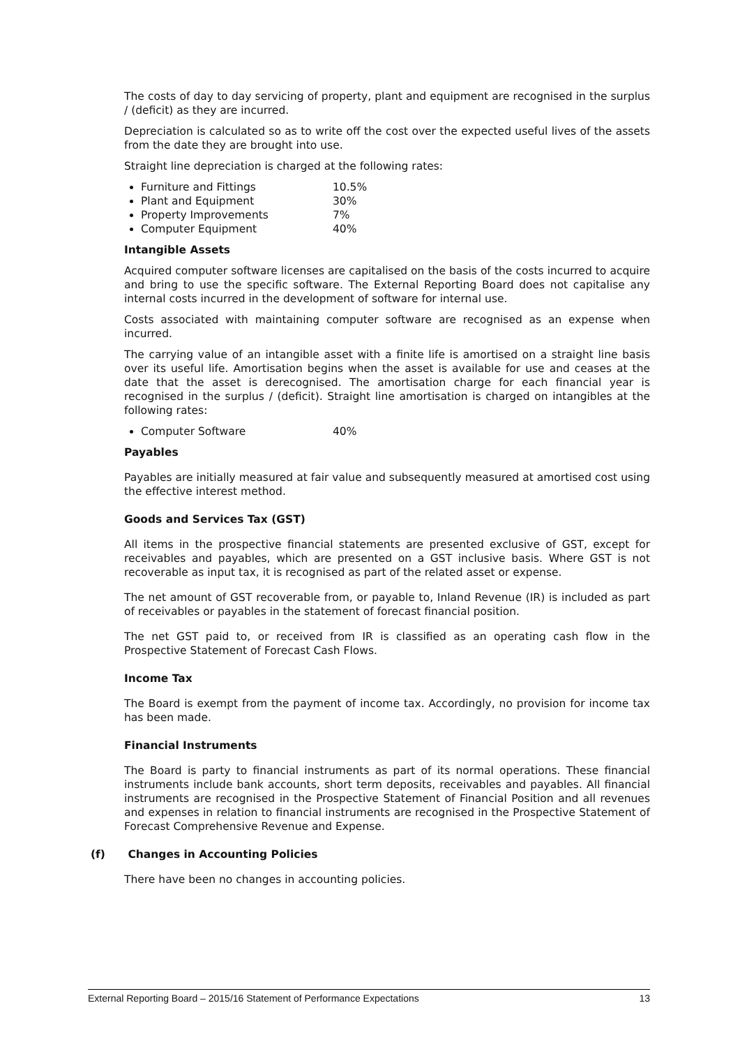The costs of day to day servicing of property, plant and equipment are recognised in the surplus / (deficit) as they are incurred.
Depreciation is calculated so as to write off the cost over the expected useful lives of the assets from the date they are brought into use.
Straight line depreciation is charged at the following rates:
Furniture and Fittings 10.5%
Plant and Equipment 30%
Property Improvements 7%
Computer Equipment 40%
Intangible Assets
Acquired computer software licenses are capitalised on the basis of the costs incurred to acquire and bring to use the specific software. The External Reporting Board does not capitalise any internal costs incurred in the development of software for internal use.
Costs associated with maintaining computer software are recognised as an expense when incurred.
The carrying value of an intangible asset with a finite life is amortised on a straight line basis over its useful life. Amortisation begins when the asset is available for use and ceases at the date that the asset is derecognised. The amortisation charge for each financial year is recognised in the surplus / (deficit). Straight line amortisation is charged on intangibles at the following rates:
Computer Software 40%
Payables
Payables are initially measured at fair value and subsequently measured at amortised cost using the effective interest method.
Goods and Services Tax (GST)
All items in the prospective financial statements are presented exclusive of GST, except for receivables and payables, which are presented on a GST inclusive basis. Where GST is not recoverable as input tax, it is recognised as part of the related asset or expense.
The net amount of GST recoverable from, or payable to, Inland Revenue (IR) is included as part of receivables or payables in the statement of forecast financial position.
The net GST paid to, or received from IR is classified as an operating cash flow in the Prospective Statement of Forecast Cash Flows.
Income Tax
The Board is exempt from the payment of income tax. Accordingly, no provision for income tax has been made.
Financial Instruments
The Board is party to financial instruments as part of its normal operations. These financial instruments include bank accounts, short term deposits, receivables and payables. All financial instruments are recognised in the Prospective Statement of Financial Position and all revenues and expenses in relation to financial instruments are recognised in the Prospective Statement of Forecast Comprehensive Revenue and Expense.
(f) Changes in Accounting Policies
There have been no changes in accounting policies.
External Reporting Board – 2015/16 Statement of Performance Expectations 13